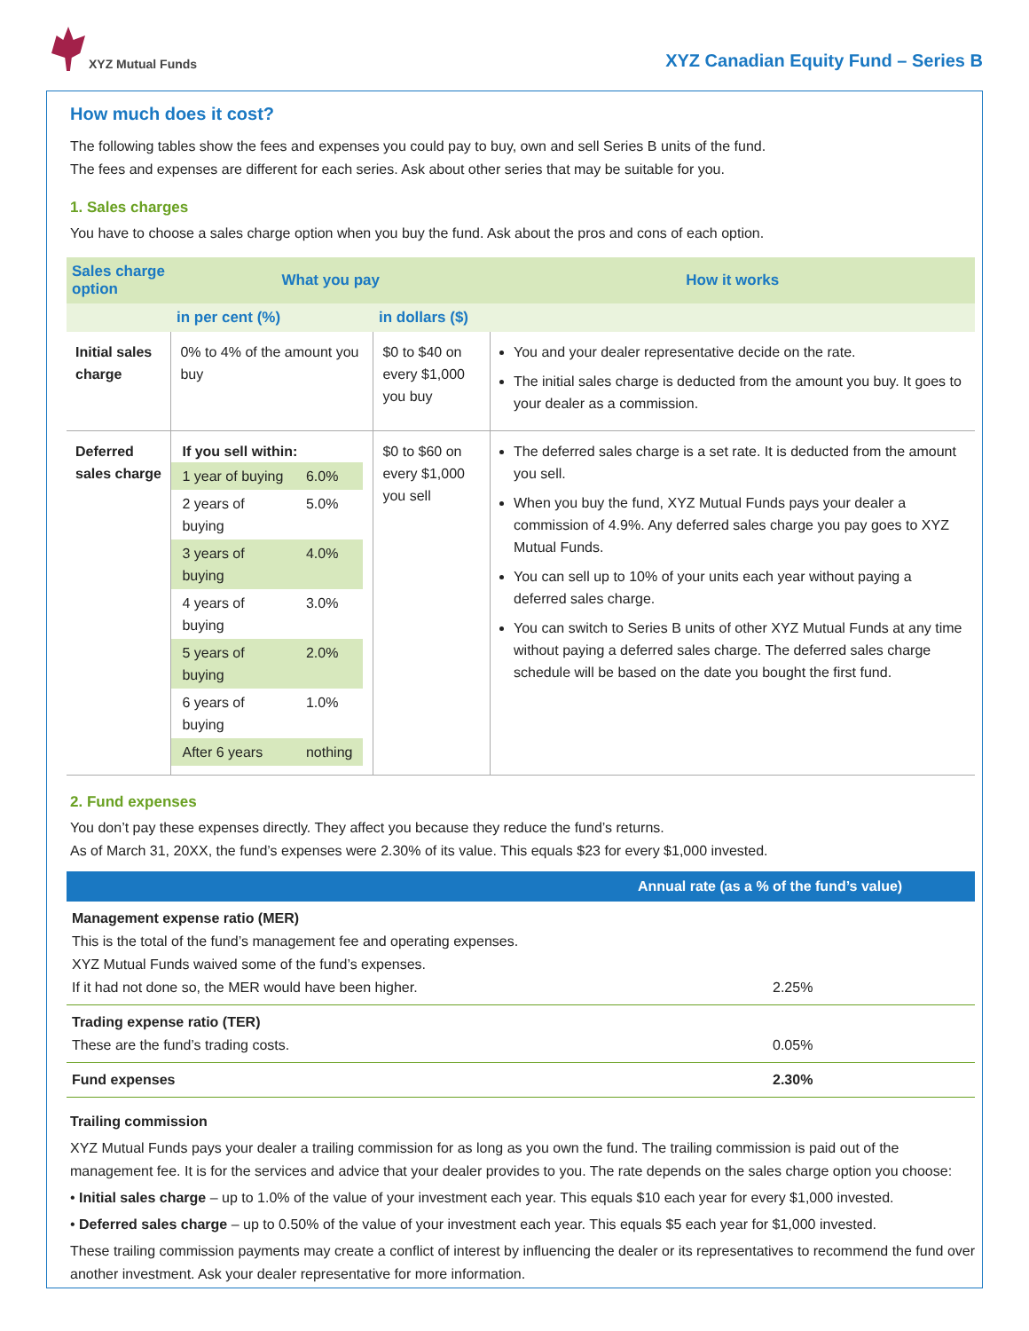XYZ Mutual Funds
XYZ Canadian Equity Fund – Series B
How much does it cost?
The following tables show the fees and expenses you could pay to buy, own and sell Series B units of the fund.
The fees and expenses are different for each series. Ask about other series that may be suitable for you.
1. Sales charges
You have to choose a sales charge option when you buy the fund. Ask about the pros and cons of each option.
| Sales charge option | What you pay | | How it works |
| --- | --- | --- | --- |
| | in per cent (%) | in dollars ($) | |
| Initial sales charge | 0% to 4% of the amount you buy | $0 to $40 on every $1,000 you buy | You and your dealer representative decide on the rate. The initial sales charge is deducted from the amount you buy. It goes to your dealer as a commission. |
| Deferred sales charge | If you sell within: / 1 year of buying / 6.0% / / 2 years of buying / 5.0% / / 3 years of buying / 4.0% / / 4 years of buying / 3.0% / / 5 years of buying / 2.0% / / 6 years of buying / 1.0% / / After 6 years / nothing / | $0 to $60 on every $1,000 you sell | The deferred sales charge is a set rate. It is deducted from the amount you sell. When you buy the fund, XYZ Mutual Funds pays your dealer a commission of 4.9%. Any deferred sales charge you pay goes to XYZ Mutual Funds. You can sell up to 10% of your units each year without paying a deferred sales charge. You can switch to Series B units of other XYZ Mutual Funds at any time without paying a deferred sales charge. The deferred sales charge schedule will be based on the date you bought the first fund. |
2. Fund expenses
You don’t pay these expenses directly. They affect you because they reduce the fund’s returns.
As of March 31, 20XX, the fund’s expenses were 2.30% of its value. This equals $23 for every $1,000 invested.
| | Annual rate (as a % of the fund’s value) |
| --- | --- |
| Management expense ratio (MER) This is the total of the fund’s management fee and operating expenses. XYZ Mutual Funds waived some of the fund’s expenses. If it had not done so, the MER would have been higher. | 2.25% |
| Trading expense ratio (TER) These are the fund’s trading costs. | 0.05% |
| Fund expenses | 2.30% |
Trailing commission
XYZ Mutual Funds pays your dealer a trailing commission for as long as you own the fund. The trailing commission is paid out of the management fee. It is for the services and advice that your dealer provides to you. The rate depends on the sales charge option you choose:
• Initial sales charge – up to 1.0% of the value of your investment each year. This equals $10 each year for every $1,000 invested.
• Deferred sales charge – up to 0.50% of the value of your investment each year. This equals $5 each year for $1,000 invested.
These trailing commission payments may create a conflict of interest by influencing the dealer or its representatives to recommend the fund over another investment. Ask your dealer representative for more information.